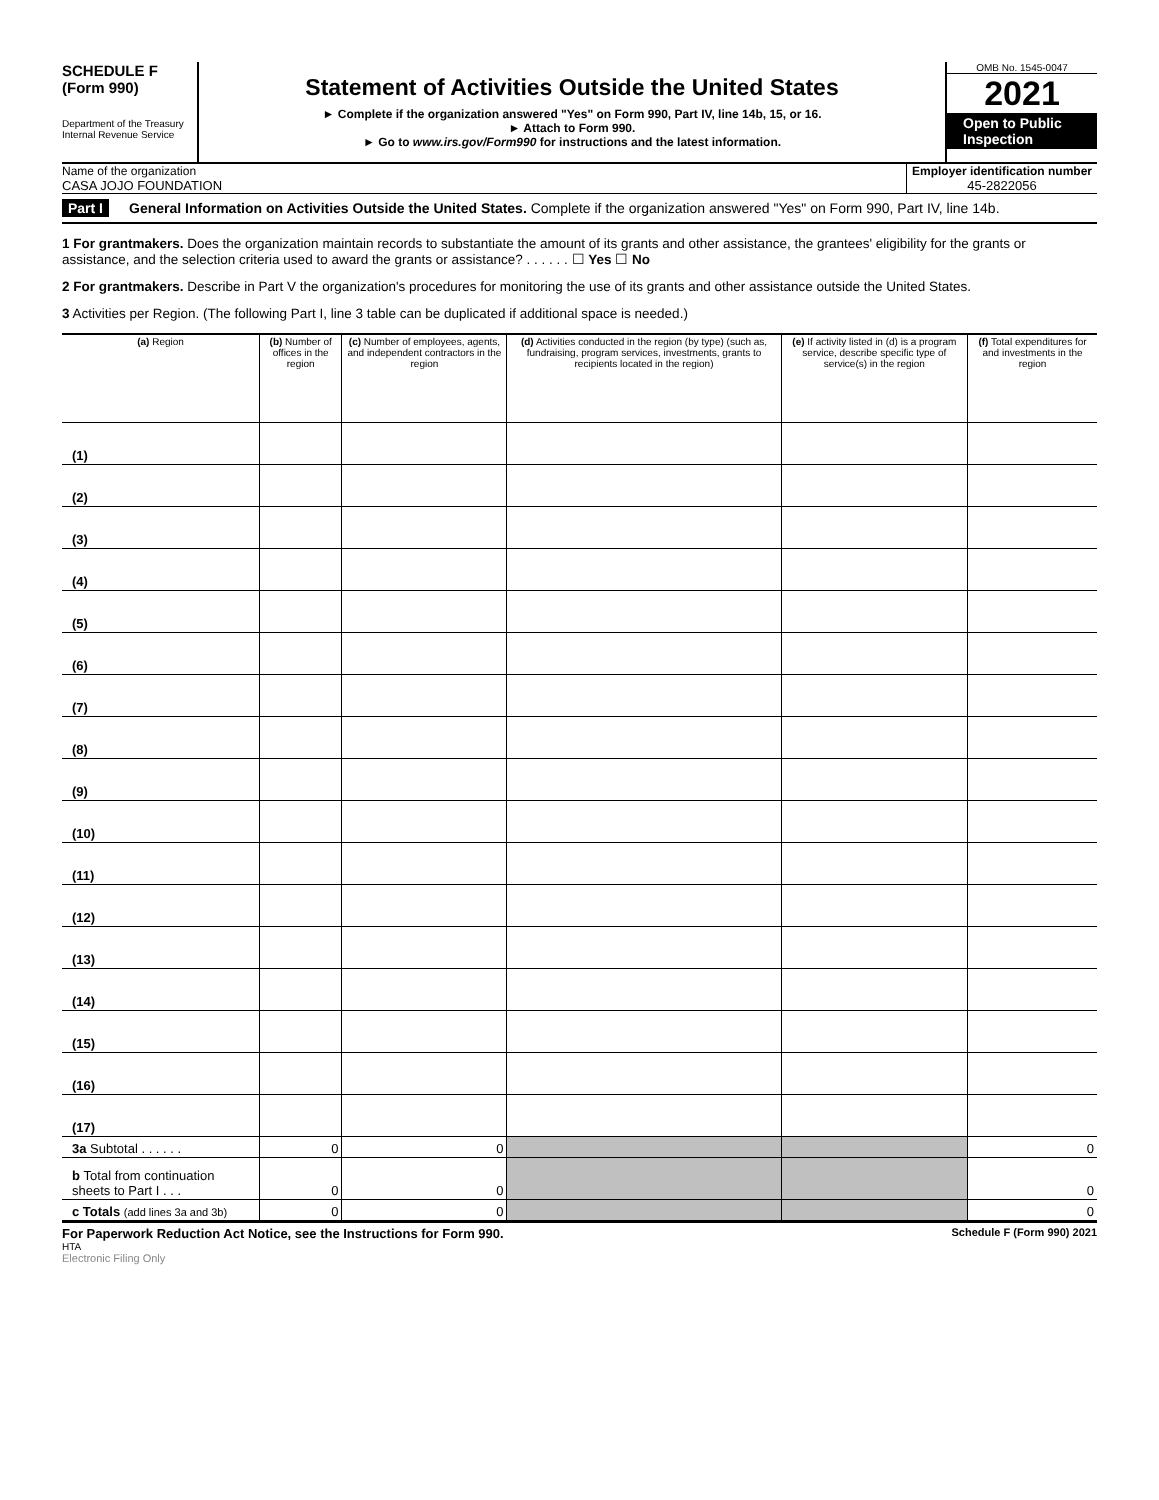SCHEDULE F
(Form 990)
Department of the Treasury
Internal Revenue Service
Statement of Activities Outside the United States
► Complete if the organization answered "Yes" on Form 990, Part IV, line 14b, 15, or 16.
► Attach to Form 990.
► Go to www.irs.gov/Form990 for instructions and the latest information.
OMB No. 1545-0047
2021
Open to Public Inspection
Name of the organization
CASA JOJO FOUNDATION
Employer identification number
45-2822056
Part I General Information on Activities Outside the United States. Complete if the organization answered "Yes" on Form 990, Part IV, line 14b.
1 For grantmakers. Does the organization maintain records to substantiate the amount of its grants and other assistance, the grantees' eligibility for the grants or assistance, and the selection criteria used to award the grants or assistance? . . . . . . ☐ Yes ☐ No
2 For grantmakers. Describe in Part V the organization's procedures for monitoring the use of its grants and other assistance outside the United States.
3 Activities per Region. (The following Part I, line 3 table can be duplicated if additional space is needed.)
| (a) Region | (b) Number of offices in the region | (c) Number of employees, agents, and independent contractors in the region | (d) Activities conducted in the region (by type) (such as, fundraising, program services, investments, grants to recipients located in the region) | (e) If activity listed in (d) is a program service, describe specific type of service(s) in the region | (f) Total expenditures for and investments in the region |
| --- | --- | --- | --- | --- | --- |
| (1) | | | | | |
| (2) | | | | | |
| (3) | | | | | |
| (4) | | | | | |
| (5) | | | | | |
| (6) | | | | | |
| (7) | | | | | |
| (8) | | | | | |
| (9) | | | | | |
| (10) | | | | | |
| (11) | | | | | |
| (12) | | | | | |
| (13) | | | | | |
| (14) | | | | | |
| (15) | | | | | |
| (16) | | | | | |
| (17) | | | | | |
| 3a Subtotal . . . . . . | 0 | 0 | | | 0 |
| b Total from continuation sheets to Part I . . . | 0 | 0 | | | 0 |
| c Totals (add lines 3a and 3b) | 0 | 0 | | | 0 |
For Paperwork Reduction Act Notice, see the Instructions for Form 990. Schedule F (Form 990) 2021
HTA
Electronic Filing Only